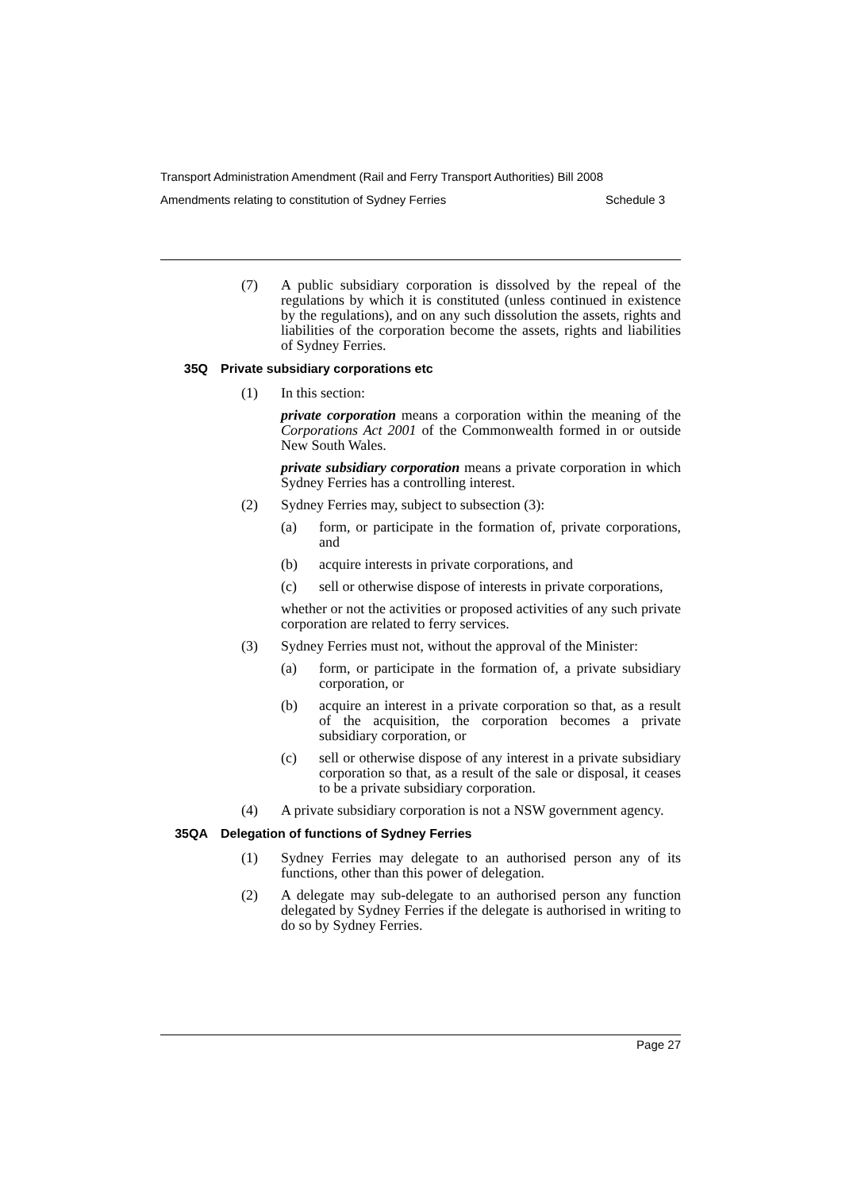Transport Administration Amendment (Rail and Ferry Transport Authorities) Bill 2008
Amendments relating to constitution of Sydney Ferries Schedule 3
(7) A public subsidiary corporation is dissolved by the repeal of the regulations by which it is constituted (unless continued in existence by the regulations), and on any such dissolution the assets, rights and liabilities of the corporation become the assets, rights and liabilities of Sydney Ferries.
35Q Private subsidiary corporations etc
(1) In this section:
private corporation means a corporation within the meaning of the Corporations Act 2001 of the Commonwealth formed in or outside New South Wales.
private subsidiary corporation means a private corporation in which Sydney Ferries has a controlling interest.
(2) Sydney Ferries may, subject to subsection (3):
(a) form, or participate in the formation of, private corporations, and
(b) acquire interests in private corporations, and
(c) sell or otherwise dispose of interests in private corporations,
whether or not the activities or proposed activities of any such private corporation are related to ferry services.
(3) Sydney Ferries must not, without the approval of the Minister:
(a) form, or participate in the formation of, a private subsidiary corporation, or
(b) acquire an interest in a private corporation so that, as a result of the acquisition, the corporation becomes a private subsidiary corporation, or
(c) sell or otherwise dispose of any interest in a private subsidiary corporation so that, as a result of the sale or disposal, it ceases to be a private subsidiary corporation.
(4) A private subsidiary corporation is not a NSW government agency.
35QA Delegation of functions of Sydney Ferries
(1) Sydney Ferries may delegate to an authorised person any of its functions, other than this power of delegation.
(2) A delegate may sub-delegate to an authorised person any function delegated by Sydney Ferries if the delegate is authorised in writing to do so by Sydney Ferries.
Page 27